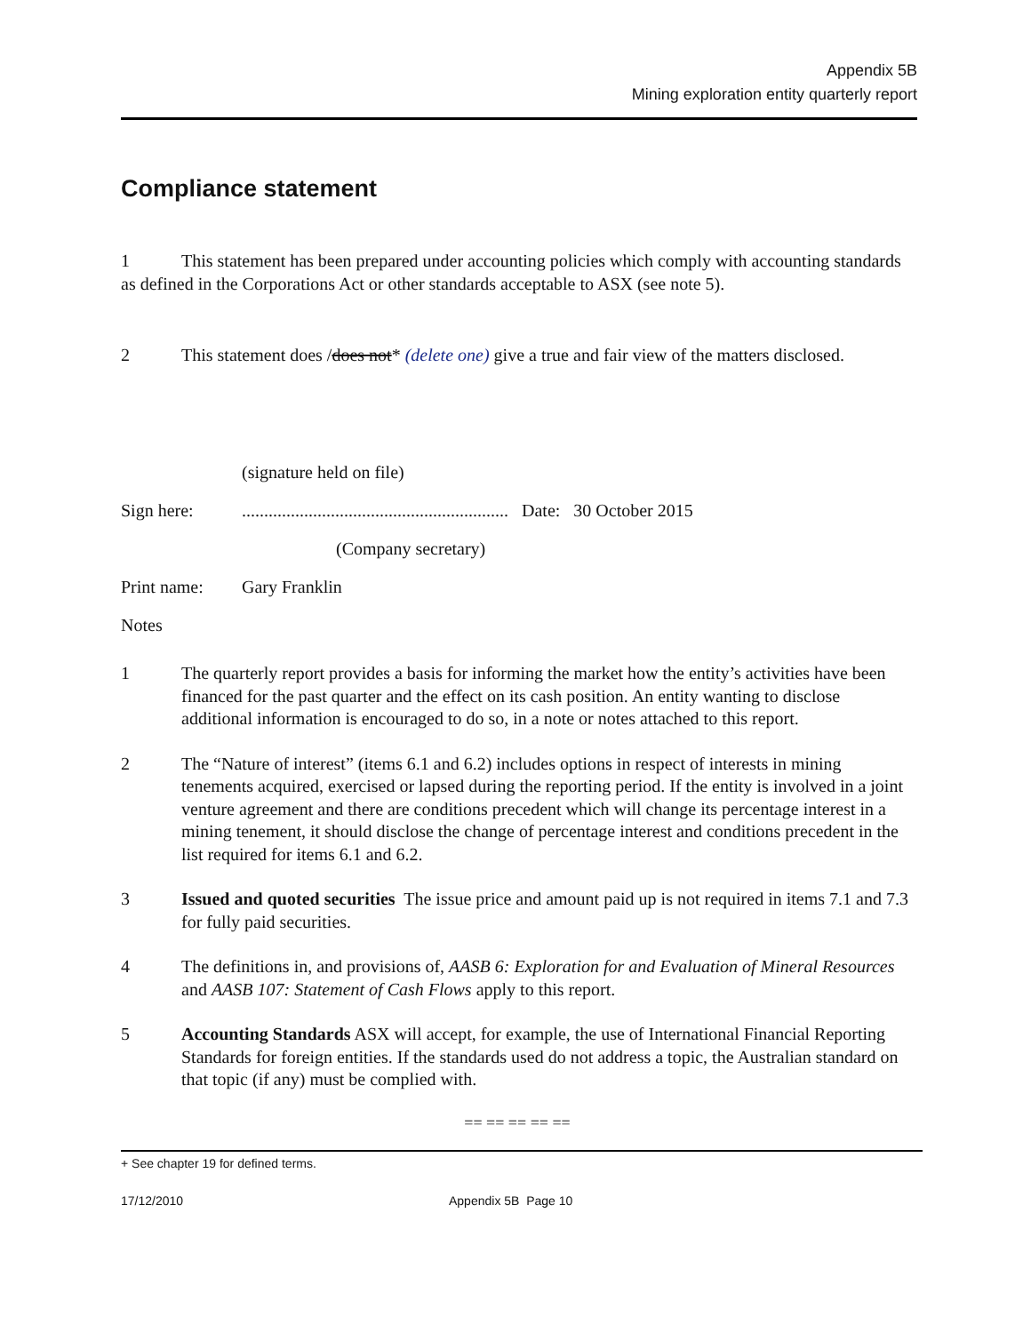Appendix 5B
Mining exploration entity quarterly report
Compliance statement
1 This statement has been prepared under accounting policies which comply with accounting standards as defined in the Corporations Act or other standards acceptable to ASX (see note 5).
2 This statement does /does not* (delete one) give a true and fair view of the matters disclosed.
(signature held on file)
Sign here:............................................................ Date: 30 October 2015
(Company secretary)
Print name: Gary Franklin
Notes
1 The quarterly report provides a basis for informing the market how the entity’s activities have been financed for the past quarter and the effect on its cash position. An entity wanting to disclose additional information is encouraged to do so, in a note or notes attached to this report.
2 The “Nature of interest” (items 6.1 and 6.2) includes options in respect of interests in mining tenements acquired, exercised or lapsed during the reporting period. If the entity is involved in a joint venture agreement and there are conditions precedent which will change its percentage interest in a mining tenement, it should disclose the change of percentage interest and conditions precedent in the list required for items 6.1 and 6.2.
3 Issued and quoted securities The issue price and amount paid up is not required in items 7.1 and 7.3 for fully paid securities.
4 The definitions in, and provisions of, AASB 6: Exploration for and Evaluation of Mineral Resources and AASB 107: Statement of Cash Flows apply to this report.
5 Accounting Standards ASX will accept, for example, the use of International Financial Reporting Standards for foreign entities. If the standards used do not address a topic, the Australian standard on that topic (if any) must be complied with.
== == == == ==
+ See chapter 19 for defined terms.
17/12/2010 Appendix 5B Page 10